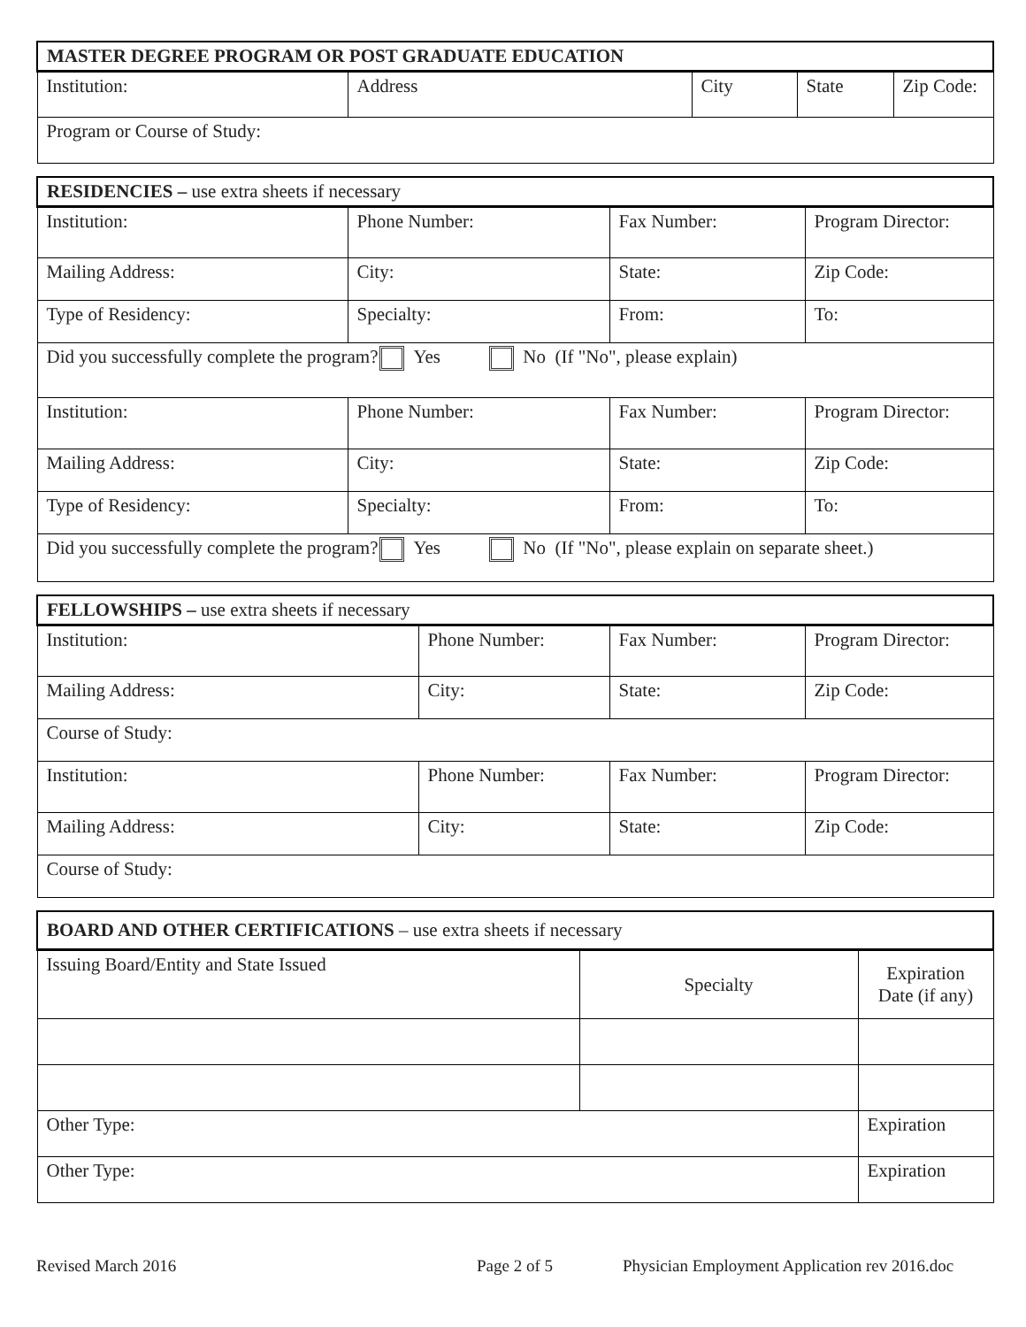| MASTER DEGREE PROGRAM OR POST GRADUATE EDUCATION | | | | |
| --- | --- | --- | --- | --- |
| Institution: | Address | City | State | Zip Code: |
| Program or Course of Study: | | | | |
| RESIDENCIES – use extra sheets if necessary | | | |
| --- | --- | --- | --- |
| Institution: | Phone Number: | Fax Number: | Program Director: |
| Mailing Address: | City: | State: | Zip Code: |
| Type of Residency: | Specialty: | From: | To: |
| Did you successfully complete the program? Yes No (If "No", please explain) | | | |
| Institution: | Phone Number: | Fax Number: | Program Director: |
| Mailing Address: | City: | State: | Zip Code: |
| Type of Residency: | Specialty: | From: | To: |
| Did you successfully complete the program? Yes No (If "No", please explain on separate sheet.) | | | |
| FELLOWSHIPS – use extra sheets if necessary | | | |
| --- | --- | --- | --- |
| Institution: | Phone Number: | Fax Number: | Program Director: |
| Mailing Address: | City: | State: | Zip Code: |
| Course of Study: | | | |
| Institution: | Phone Number: | Fax Number: | Program Director: |
| Mailing Address: | City: | State: | Zip Code: |
| Course of Study: | | | |
| BOARD AND OTHER CERTIFICATIONS – use extra sheets if necessary | | |
| --- | --- | --- |
| Issuing Board/Entity and State Issued | Specialty | Expiration Date (if any) |
| Other Type: | | Expiration |
| Other Type: | | Expiration |
Revised March 2016 Page 2 of 5 Physician Employment Application rev 2016.doc